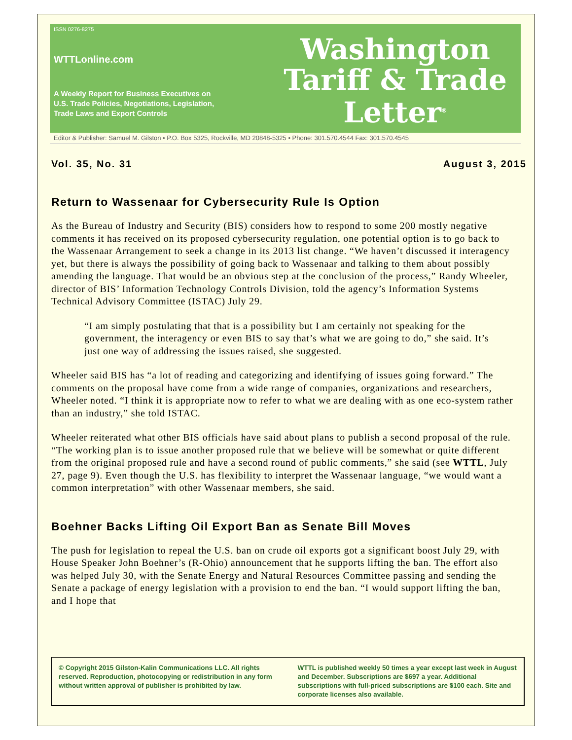ISSN 0276-8275
WTTLonline.com
A Weekly Report for Business Executives on
U.S. Trade Policies, Negotiations, Legislation,
Trade Laws and Export Controls
Washington
Tariff & Trade
Letter<sup>®</sup>
Editor & Publisher: Samuel M. Gilston • P.O. Box 5325, Rockville, MD 20848-5325 • Phone: 301.570.4544 Fax: 301.570.4545
Vol. 35, No. 31 August 3, 2015
Return to Wassenaar for Cybersecurity Rule Is Option
As the Bureau of Industry and Security (BIS) considers how to respond to some 200 mostly negative comments it has received on its proposed cybersecurity regulation, one potential option is to go back to the Wassenaar Arrangement to seek a change in its 2013 list change. “We haven’t discussed it interagency yet, but there is always the possibility of going back to Wassenaar and talking to them about possibly amending the language. That would be an obvious step at the conclusion of the process,” Randy Wheeler, director of BIS’ Information Technology Controls Division, told the agency’s Information Systems Technical Advisory Committee (ISTAC) July 29.
“I am simply postulating that that is a possibility but I am certainly not speaking for the government, the interagency or even BIS to say that’s what we are going to do,” she said. It’s just one way of addressing the issues raised, she suggested.
Wheeler said BIS has “a lot of reading and categorizing and identifying of issues going forward.” The comments on the proposal have come from a wide range of companies, organizations and researchers, Wheeler noted. “I think it is appropriate now to refer to what we are dealing with as one eco-system rather than an industry,” she told ISTAC.
Wheeler reiterated what other BIS officials have said about plans to publish a second proposal of the rule. “The working plan is to issue another proposed rule that we believe will be somewhat or quite different from the original proposed rule and have a second round of public comments,” she said (see WTTL, July 27, page 9). Even though the U.S. has flexibility to interpret the Wassenaar language, “we would want a common interpretation” with other Wassenaar members, she said.
Boehner Backs Lifting Oil Export Ban as Senate Bill Moves
The push for legislation to repeal the U.S. ban on crude oil exports got a significant boost July 29, with House Speaker John Boehner’s (R-Ohio) announcement that he supports lifting the ban. The effort also was helped July 30, with the Senate Energy and Natural Resources Committee passing and sending the Senate a package of energy legislation with a provision to end the ban. “I would support lifting the ban, and I hope that
© Copyright 2015 Gilston-Kalin Communications LLC. All rights reserved. Reproduction, photocopying or redistribution in any form without written approval of publisher is prohibited by law.
WTTL is published weekly 50 times a year except last week in August and December. Subscriptions are $697 a year. Additional subscriptions with full-priced subscriptions are $100 each. Site and corporate licenses also available.